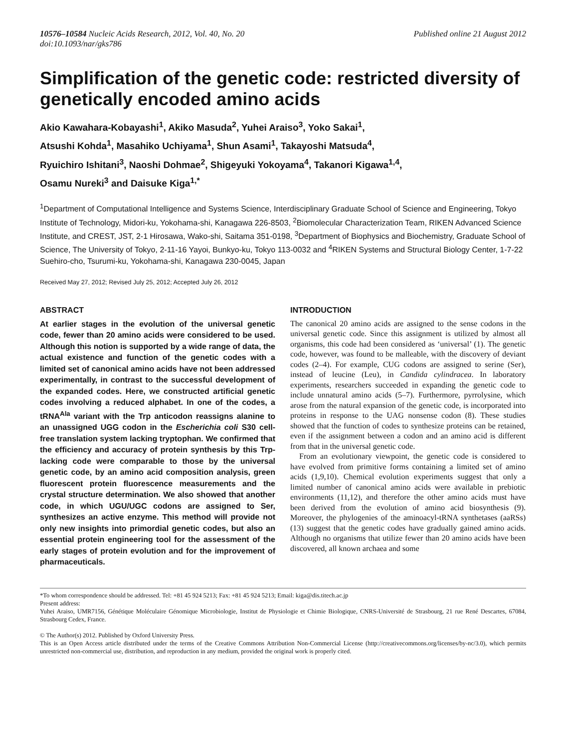10576–10584 Nucleic Acids Research, 2012, Vol. 40, No. 20
doi:10.1093/nar/gks786
Published online 21 August 2012
Simplification of the genetic code: restricted diversity of genetically encoded amino acids
Akio Kawahara-Kobayashi<sup>1</sup>, Akiko Masuda<sup>2</sup>, Yuhei Araiso<sup>3</sup>, Yoko Sakai<sup>1</sup>,
Atsushi Kohda<sup>1</sup>, Masahiko Uchiyama<sup>1</sup>, Shun Asami<sup>1</sup>, Takayoshi Matsuda<sup>4</sup>,
Ryuichiro Ishitani<sup>3</sup>, Naoshi Dohmae<sup>2</sup>, Shigeyuki Yokoyama<sup>4</sup>, Takanori Kigawa<sup>1,4</sup>,
Osamu Nureki<sup>3</sup> and Daisuke Kiga<sup>1,*</sup>
<sup>1</sup> Department of Computational Intelligence and Systems Science, Interdisciplinary Graduate School of Science and Engineering, Tokyo Institute of Technology, Midori-ku, Yokohama-shi, Kanagawa 226-8503, <sup>2</sup>Biomolecular Characterization Team, RIKEN Advanced Science Institute, and CREST, JST, 2-1 Hirosawa, Wako-shi, Saitama 351-0198, <sup>3</sup>Department of Biophysics and Biochemistry, Graduate School of Science, The University of Tokyo, 2-11-16 Yayoi, Bunkyo-ku, Tokyo 113-0032 and <sup>4</sup>RIKEN Systems and Structural Biology Center, 1-7-22 Suehiro-cho, Tsurumi-ku, Yokohama-shi, Kanagawa 230-0045, Japan
Received May 27, 2012; Revised July 25, 2012; Accepted July 26, 2012
ABSTRACT
At earlier stages in the evolution of the universal genetic code, fewer than 20 amino acids were considered to be used. Although this notion is supported by a wide range of data, the actual existence and function of the genetic codes with a limited set of canonical amino acids have not been addressed experimentally, in contrast to the successful development of the expanded codes. Here, we constructed artificial genetic codes involving a reduced alphabet. In one of the codes, a tRNA<sup>Ala</sup> variant with the Trp anticodon reassigns alanine to an unassigned UGG codon in the Escherichia coli S30 cell-free translation system lacking tryptophan. We confirmed that the efficiency and accuracy of protein synthesis by this Trp-lacking code were comparable to those by the universal genetic code, by an amino acid composition analysis, green fluorescent protein fluorescence measurements and the crystal structure determination. We also showed that another code, in which UGU/UGC codons are assigned to Ser, synthesizes an active enzyme. This method will provide not only new insights into primordial genetic codes, but also an essential protein engineering tool for the assessment of the early stages of protein evolution and for the improvement of pharmaceuticals.
INTRODUCTION
The canonical 20 amino acids are assigned to the sense codons in the universal genetic code. Since this assignment is utilized by almost all organisms, this code had been considered as ‘universal’ (1). The genetic code, however, was found to be malleable, with the discovery of deviant codes (2–4). For example, CUG codons are assigned to serine (Ser), instead of leucine (Leu), in Candida cylindracea. In laboratory experiments, researchers succeeded in expanding the genetic code to include unnatural amino acids (5–7). Furthermore, pyrrolysine, which arose from the natural expansion of the genetic code, is incorporated into proteins in response to the UAG nonsense codon (8). These studies showed that the function of codes to synthesize proteins can be retained, even if the assignment between a codon and an amino acid is different from that in the universal genetic code.
From an evolutionary viewpoint, the genetic code is considered to have evolved from primitive forms containing a limited set of amino acids (1,9,10). Chemical evolution experiments suggest that only a limited number of canonical amino acids were available in prebiotic environments (11,12), and therefore the other amino acids must have been derived from the evolution of amino acid biosynthesis (9). Moreover, the phylogenies of the aminoacyl-tRNA synthetases (aaRSs) (13) suggest that the genetic codes have gradually gained amino acids. Although no organisms that utilize fewer than 20 amino acids have been discovered, all known archaea and some
*To whom correspondence should be addressed. Tel: +81 45 924 5213; Fax: +81 45 924 5213; Email: kiga@dis.titech.ac.jp
Present address:
Yuhei Araiso, UMR7156, Génétique Moléculaire Génomique Microbiologie, Institut de Physiologie et Chimie Biologique, CNRS-Université de Strasbourg, 21 rue René Descartes, 67084, Strasbourg Cedex, France.
© The Author(s) 2012. Published by Oxford University Press.
This is an Open Access article distributed under the terms of the Creative Commons Attribution Non-Commercial License (http://creativecommons.org/licenses/by-nc/3.0), which permits unrestricted non-commercial use, distribution, and reproduction in any medium, provided the original work is properly cited.